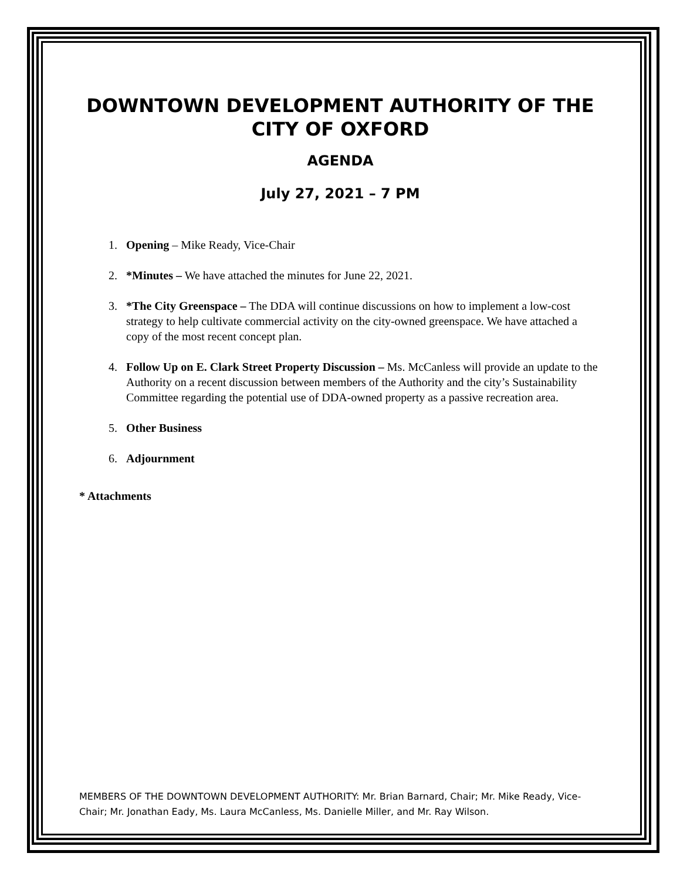DOWNTOWN DEVELOPMENT AUTHORITY OF THE CITY OF OXFORD
AGENDA
July 27, 2021 – 7 PM
1. Opening – Mike Ready, Vice-Chair
2. *Minutes – We have attached the minutes for June 22, 2021.
3. *The City Greenspace – The DDA will continue discussions on how to implement a low-cost strategy to help cultivate commercial activity on the city-owned greenspace. We have attached a copy of the most recent concept plan.
4. Follow Up on E. Clark Street Property Discussion – Ms. McCanless will provide an update to the Authority on a recent discussion between members of the Authority and the city’s Sustainability Committee regarding the potential use of DDA-owned property as a passive recreation area.
5. Other Business
6. Adjournment
* Attachments
MEMBERS OF THE DOWNTOWN DEVELOPMENT AUTHORITY: Mr. Brian Barnard, Chair; Mr. Mike Ready, Vice-Chair; Mr. Jonathan Eady, Ms. Laura McCanless, Ms. Danielle Miller, and Mr. Ray Wilson.